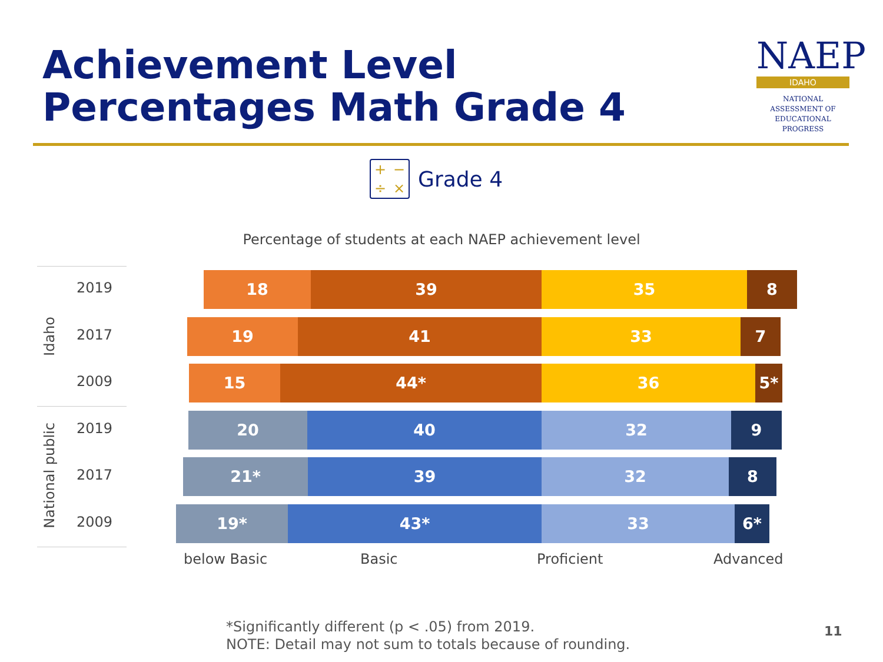Achievement Level
Percentages Math Grade 4
NAEP
IDAHO
NATIONAL ASSESSMENT OF EDUCATIONAL PROGRESS
+ − ÷ ×
Grade 4
Percentage of students at each NAEP achievement level
Idaho
National public
2019
18 39 35 8
2017
19 41 33 7
2009
15 44* 36 5*
2019
20 40 32 9
2017
21* 39 32 8
2009
19* 43* 33 6*
below Basic Basic Proficient Advanced
*Significantly different (p < .05) from 2019.
NOTE: Detail may not sum to totals because of rounding.
11